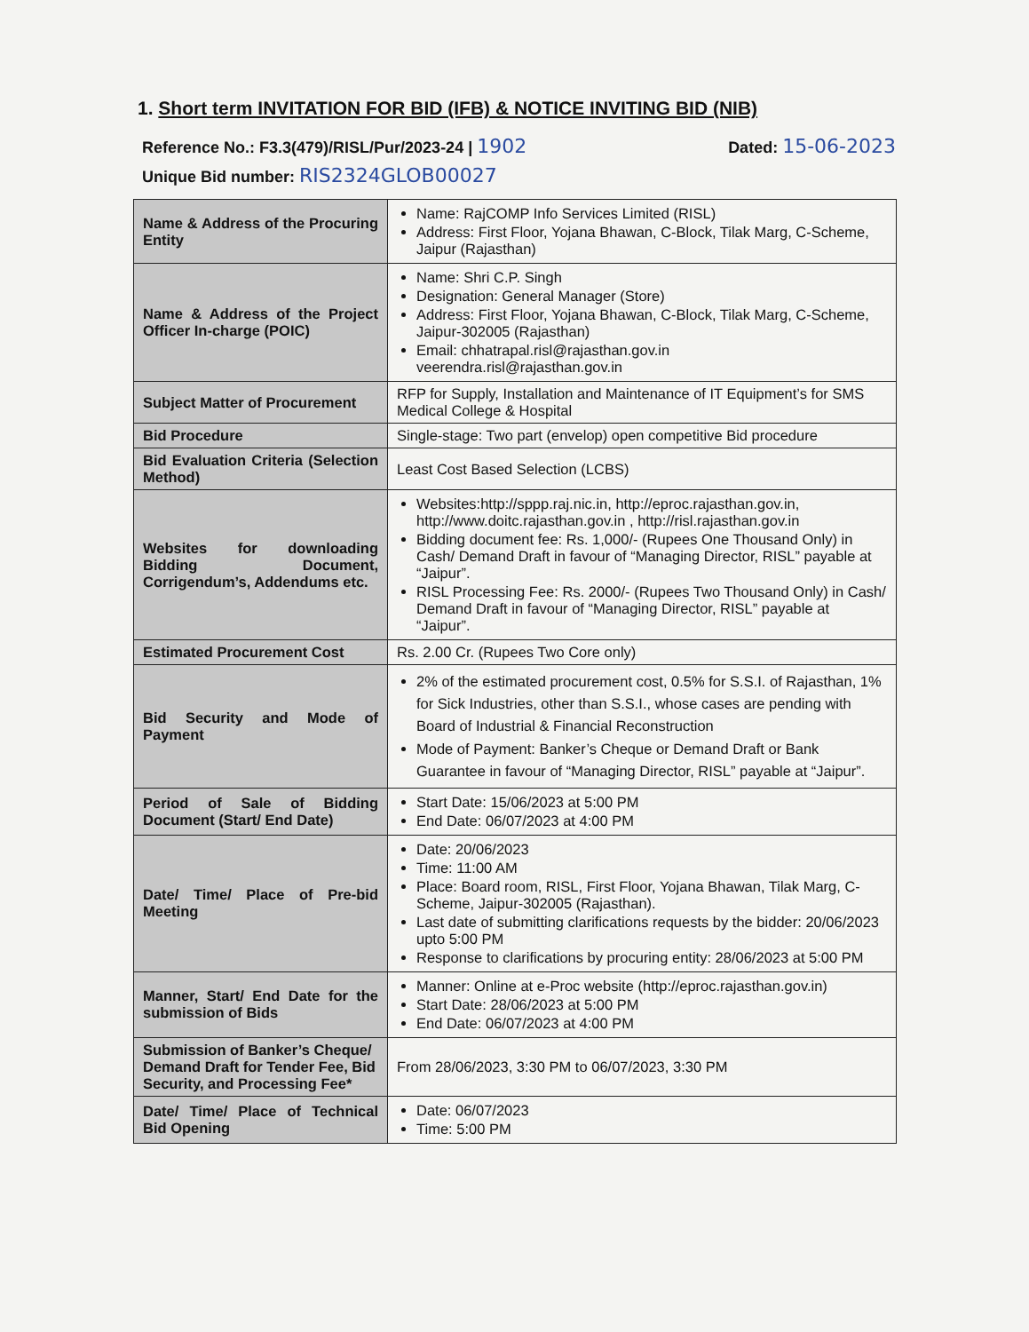1. Short term INVITATION FOR BID (IFB) & NOTICE INVITING BID (NIB)
Reference No.: F3.3(479)/RISL/Pur/2023-24 | 1902
Dated: 15-06-2023
Unique Bid number: RIS2324GLOB00027
| Name & Address of the Procuring Entity | Name: RajCOMP Info Services Limited (RISL) Address: First Floor, Yojana Bhawan, C-Block, Tilak Marg, C-Scheme, Jaipur (Rajasthan) |
| Name & Address of the Project Officer In-charge (POIC) | Name: Shri C.P. Singh Designation: General Manager (Store) Address: First Floor, Yojana Bhawan, C-Block, Tilak Marg, C-Scheme, Jaipur-302005 (Rajasthan) Email: chhatrapal.risl@rajasthan.gov.in veerendra.risl@rajasthan.gov.in |
| Subject Matter of Procurement | RFP for Supply, Installation and Maintenance of IT Equipment’s for SMS Medical College & Hospital |
| Bid Procedure | Single-stage: Two part (envelop) open competitive Bid procedure |
| Bid Evaluation Criteria (Selection Method) | Least Cost Based Selection (LCBS) |
| Websites for downloading Bidding Document, Corrigendum’s, Addendums etc. | Websites: http://sppp.raj.nic.in , http://eproc.rajasthan.gov.in , http://www.doitc.rajasthan.gov.in , http://risl.rajasthan.gov.in Bidding document fee: Rs. 1,000/- (Rupees One Thousand Only) in Cash/ Demand Draft in favour of “Managing Director, RISL” payable at “Jaipur”. RISL Processing Fee: Rs. 2000/- (Rupees Two Thousand Only) in Cash/ Demand Draft in favour of “Managing Director, RISL” payable at “Jaipur”. |
| Estimated Procurement Cost | Rs. 2.00 Cr. (Rupees Two Core only) |
| Bid Security and Mode of Payment | 2% of the estimated procurement cost, 0.5% for S.S.I. of Rajasthan, 1% for Sick Industries, other than S.S.I., whose cases are pending with Board of Industrial & Financial Reconstruction Mode of Payment: Banker’s Cheque or Demand Draft or Bank Guarantee in favour of “Managing Director, RISL” payable at “Jaipur”. |
| Period of Sale of Bidding Document (Start/ End Date) | Start Date: 15/06/2023 at 5:00 PM End Date: 06/07/2023 at 4:00 PM |
| Date/ Time/ Place of Pre-bid Meeting | Date: 20/06/2023 Time: 11:00 AM Place: Board room, RISL, First Floor, Yojana Bhawan, Tilak Marg, C-Scheme, Jaipur-302005 (Rajasthan). Last date of submitting clarifications requests by the bidder: 20/06/2023 upto 5:00 PM Response to clarifications by procuring entity: 28/06/2023 at 5:00 PM |
| Manner, Start/ End Date for the submission of Bids | Manner: Online at e-Proc website ( http://eproc.rajasthan.gov.in ) Start Date: 28/06/2023 at 5:00 PM End Date: 06/07/2023 at 4:00 PM |
| Submission of Banker’s Cheque/ Demand Draft for Tender Fee, Bid Security, and Processing Fee* | From 28/06/2023, 3:30 PM to 06/07/2023, 3:30 PM |
| Date/ Time/ Place of Technical Bid Opening | Date: 06/07/2023 Time: 5:00 PM |